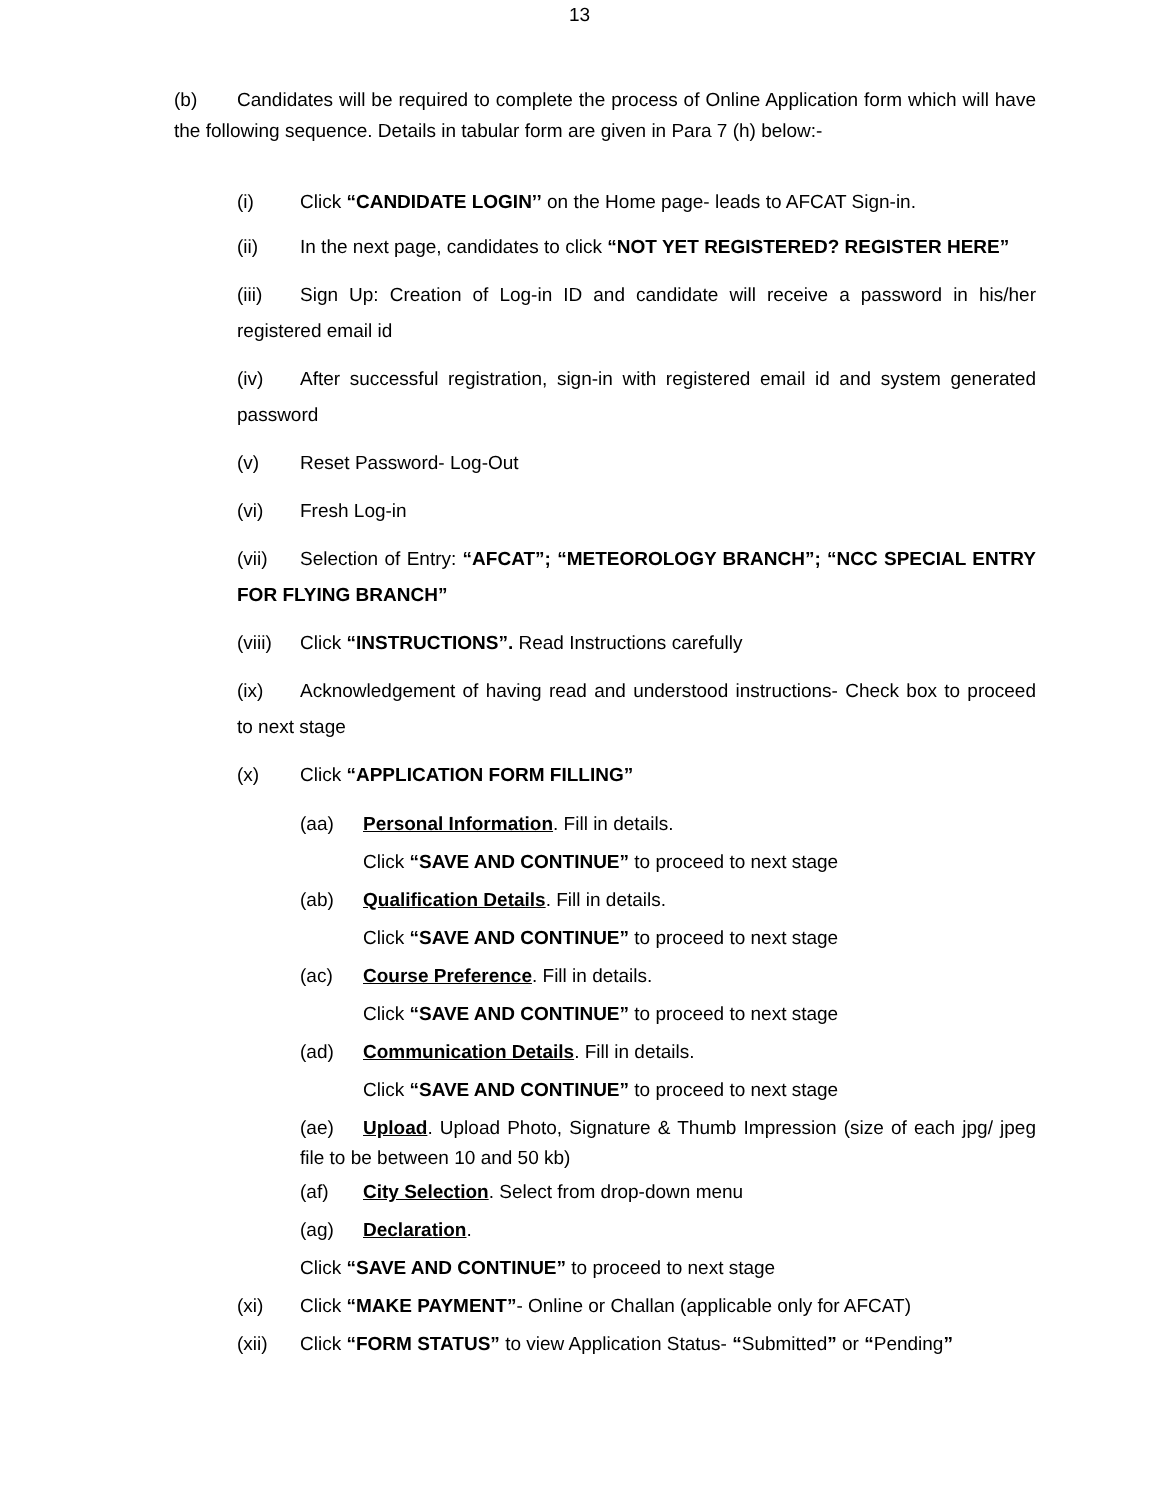13
(b) Candidates will be required to complete the process of Online Application form which will have the following sequence. Details in tabular form are given in Para 7 (h) below:-
(i) Click “CANDIDATE LOGIN’’ on the Home page- leads to AFCAT Sign-in.
(ii) In the next page, candidates to click “NOT YET REGISTERED? REGISTER HERE”
(iii) Sign Up: Creation of Log-in ID and candidate will receive a password in his/her registered email id
(iv) After successful registration, sign-in with registered email id and system generated password
(v) Reset Password- Log-Out
(vi) Fresh Log-in
(vii) Selection of Entry: “AFCAT”; “METEOROLOGY BRANCH”; “NCC SPECIAL ENTRY FOR FLYING BRANCH”
(viii) Click “INSTRUCTIONS”. Read Instructions carefully
(ix) Acknowledgement of having read and understood instructions- Check box to proceed to next stage
(x) Click “APPLICATION FORM FILLING”
(aa) Personal Information. Fill in details.
Click “SAVE AND CONTINUE” to proceed to next stage
(ab) Qualification Details. Fill in details.
Click “SAVE AND CONTINUE” to proceed to next stage
(ac) Course Preference. Fill in details.
Click “SAVE AND CONTINUE” to proceed to next stage
(ad) Communication Details. Fill in details.
Click “SAVE AND CONTINUE” to proceed to next stage
(ae) Upload. Upload Photo, Signature & Thumb Impression (size of each jpg/ jpeg file to be between 10 and 50 kb)
(af) City Selection. Select from drop-down menu
(ag) Declaration.
Click “SAVE AND CONTINUE” to proceed to next stage
(xi) Click “MAKE PAYMENT”- Online or Challan (applicable only for AFCAT)
(xii) Click “FORM STATUS” to view Application Status- “Submitted” or “Pending”